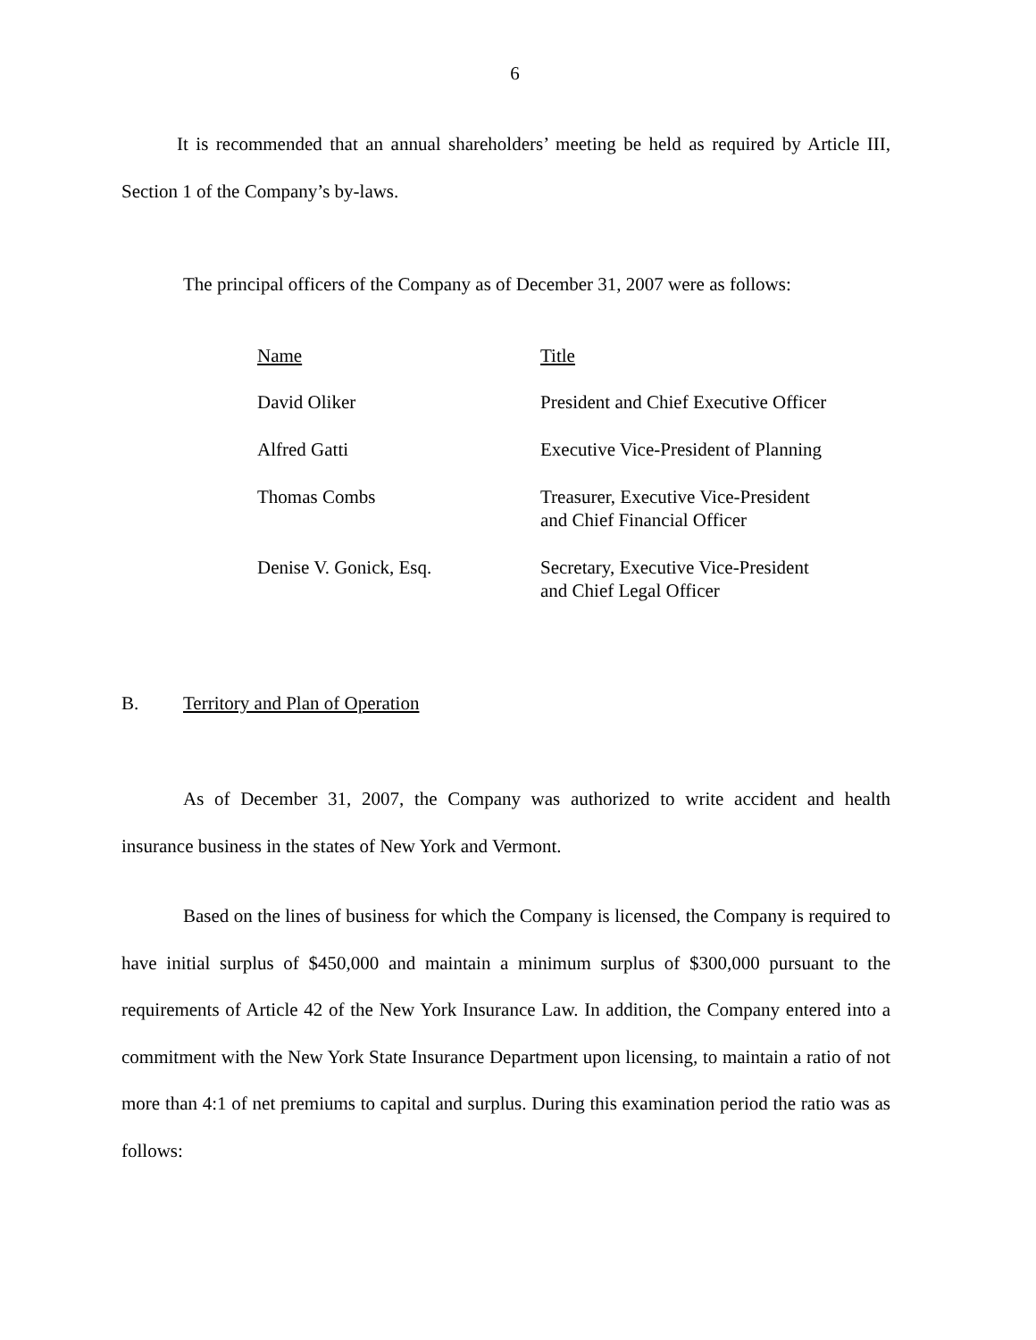6
It is recommended that an annual shareholders’ meeting be held as required by Article III, Section 1 of the Company’s by-laws.
The principal officers of the Company as of December 31, 2007 were as follows:
| Name | Title |
| --- | --- |
| David Oliker | President and Chief Executive Officer |
| Alfred Gatti | Executive Vice-President of Planning |
| Thomas Combs | Treasurer, Executive Vice-President and Chief Financial Officer |
| Denise V. Gonick, Esq. | Secretary, Executive Vice-President and Chief Legal Officer |
B. Territory and Plan of Operation
As of December 31, 2007, the Company was authorized to write accident and health insurance business in the states of New York and Vermont.
Based on the lines of business for which the Company is licensed, the Company is required to have initial surplus of $450,000 and maintain a minimum surplus of $300,000 pursuant to the requirements of Article 42 of the New York Insurance Law. In addition, the Company entered into a commitment with the New York State Insurance Department upon licensing, to maintain a ratio of not more than 4:1 of net premiums to capital and surplus. During this examination period the ratio was as follows: